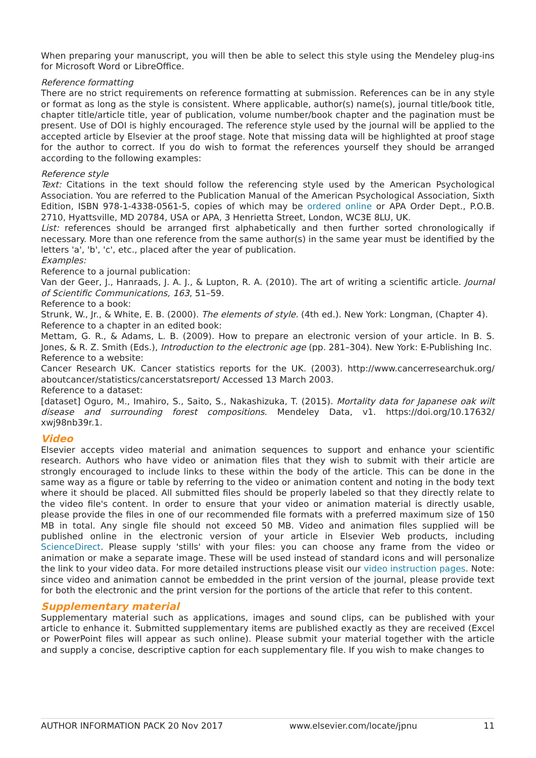When preparing your manuscript, you will then be able to select this style using the Mendeley plug-ins for Microsoft Word or LibreOffice.
Reference formatting
There are no strict requirements on reference formatting at submission. References can be in any style or format as long as the style is consistent. Where applicable, author(s) name(s), journal title/book title, chapter title/article title, year of publication, volume number/book chapter and the pagination must be present. Use of DOI is highly encouraged. The reference style used by the journal will be applied to the accepted article by Elsevier at the proof stage. Note that missing data will be highlighted at proof stage for the author to correct. If you do wish to format the references yourself they should be arranged according to the following examples:
Reference style
Text: Citations in the text should follow the referencing style used by the American Psychological Association. You are referred to the Publication Manual of the American Psychological Association, Sixth Edition, ISBN 978-1-4338-0561-5, copies of which may be ordered online or APA Order Dept., P.O.B. 2710, Hyattsville, MD 20784, USA or APA, 3 Henrietta Street, London, WC3E 8LU, UK.
List: references should be arranged first alphabetically and then further sorted chronologically if necessary. More than one reference from the same author(s) in the same year must be identified by the letters 'a', 'b', 'c', etc., placed after the year of publication.
Examples:
Reference to a journal publication:
Van der Geer, J., Hanraads, J. A. J., & Lupton, R. A. (2010). The art of writing a scientific article. Journal of Scientific Communications, 163, 51–59.
Reference to a book:
Strunk, W., Jr., & White, E. B. (2000). The elements of style. (4th ed.). New York: Longman, (Chapter 4).
Reference to a chapter in an edited book:
Mettam, G. R., & Adams, L. B. (2009). How to prepare an electronic version of your article. In B. S. Jones, & R. Z. Smith (Eds.), Introduction to the electronic age (pp. 281–304). New York: E-Publishing Inc.
Reference to a website:
Cancer Research UK. Cancer statistics reports for the UK. (2003). http://www.cancerresearchuk.org/ aboutcancer/statistics/cancerstatsreport/ Accessed 13 March 2003.
Reference to a dataset:
[dataset] Oguro, M., Imahiro, S., Saito, S., Nakashizuka, T. (2015). Mortality data for Japanese oak wilt disease and surrounding forest compositions. Mendeley Data, v1. https://doi.org/10.17632/ xwj98nb39r.1.
Video
Elsevier accepts video material and animation sequences to support and enhance your scientific research. Authors who have video or animation files that they wish to submit with their article are strongly encouraged to include links to these within the body of the article. This can be done in the same way as a figure or table by referring to the video or animation content and noting in the body text where it should be placed. All submitted files should be properly labeled so that they directly relate to the video file's content. In order to ensure that your video or animation material is directly usable, please provide the files in one of our recommended file formats with a preferred maximum size of 150 MB in total. Any single file should not exceed 50 MB. Video and animation files supplied will be published online in the electronic version of your article in Elsevier Web products, including ScienceDirect. Please supply 'stills' with your files: you can choose any frame from the video or animation or make a separate image. These will be used instead of standard icons and will personalize the link to your video data. For more detailed instructions please visit our video instruction pages. Note: since video and animation cannot be embedded in the print version of the journal, please provide text for both the electronic and the print version for the portions of the article that refer to this content.
Supplementary material
Supplementary material such as applications, images and sound clips, can be published with your article to enhance it. Submitted supplementary items are published exactly as they are received (Excel or PowerPoint files will appear as such online). Please submit your material together with the article and supply a concise, descriptive caption for each supplementary file. If you wish to make changes to
AUTHOR INFORMATION PACK 20 Nov 2017 www.elsevier.com/locate/jpnu 11